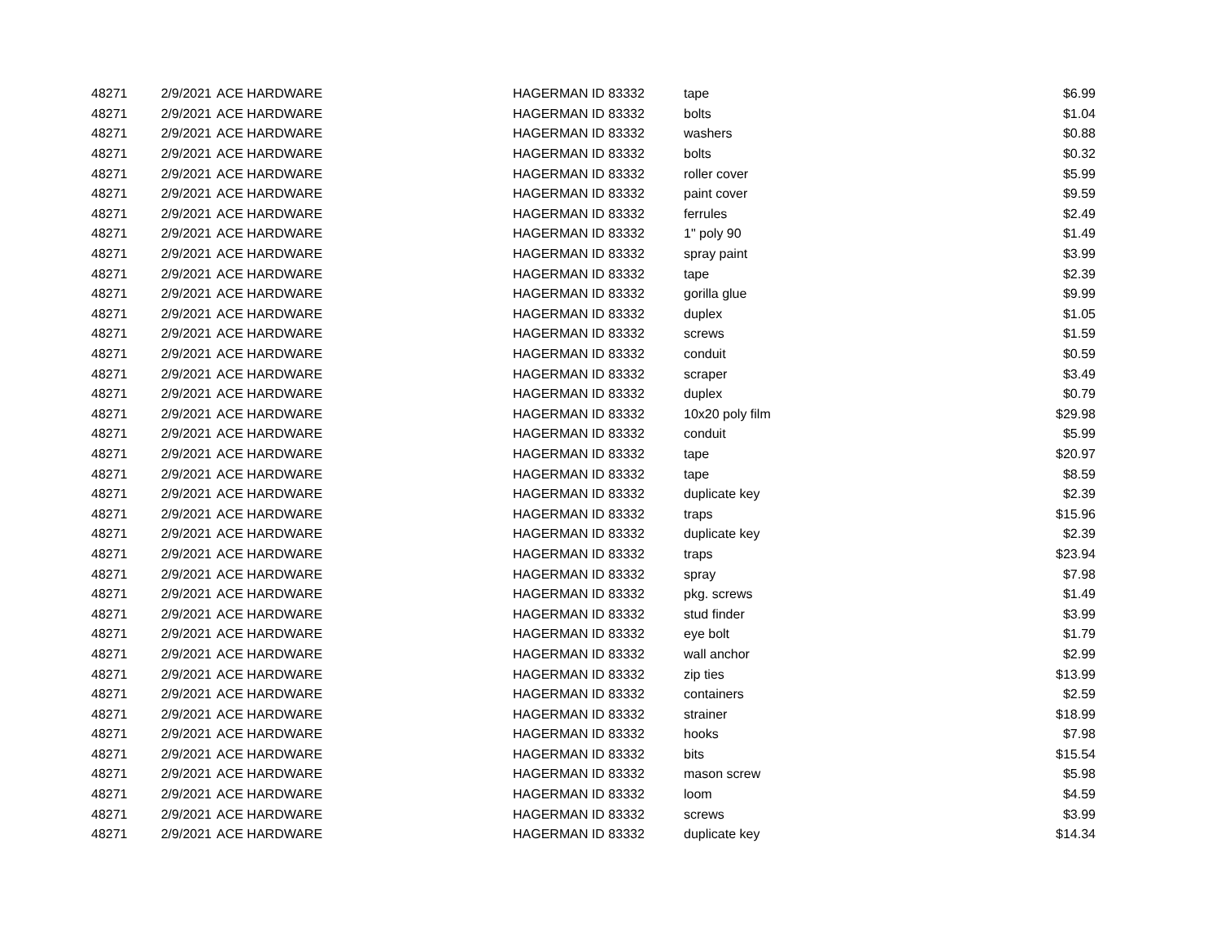| 48271 | 2/9/2021 | ACE HARDWARE | HAGERMAN ID 83332 | tape | $6.99 |
| 48271 | 2/9/2021 | ACE HARDWARE | HAGERMAN ID 83332 | bolts | $1.04 |
| 48271 | 2/9/2021 | ACE HARDWARE | HAGERMAN ID 83332 | washers | $0.88 |
| 48271 | 2/9/2021 | ACE HARDWARE | HAGERMAN ID 83332 | bolts | $0.32 |
| 48271 | 2/9/2021 | ACE HARDWARE | HAGERMAN ID 83332 | roller cover | $5.99 |
| 48271 | 2/9/2021 | ACE HARDWARE | HAGERMAN ID 83332 | paint cover | $9.59 |
| 48271 | 2/9/2021 | ACE HARDWARE | HAGERMAN ID 83332 | ferrules | $2.49 |
| 48271 | 2/9/2021 | ACE HARDWARE | HAGERMAN ID 83332 | 1" poly 90 | $1.49 |
| 48271 | 2/9/2021 | ACE HARDWARE | HAGERMAN ID 83332 | spray paint | $3.99 |
| 48271 | 2/9/2021 | ACE HARDWARE | HAGERMAN ID 83332 | tape | $2.39 |
| 48271 | 2/9/2021 | ACE HARDWARE | HAGERMAN ID 83332 | gorilla glue | $9.99 |
| 48271 | 2/9/2021 | ACE HARDWARE | HAGERMAN ID 83332 | duplex | $1.05 |
| 48271 | 2/9/2021 | ACE HARDWARE | HAGERMAN ID 83332 | screws | $1.59 |
| 48271 | 2/9/2021 | ACE HARDWARE | HAGERMAN ID 83332 | conduit | $0.59 |
| 48271 | 2/9/2021 | ACE HARDWARE | HAGERMAN ID 83332 | scraper | $3.49 |
| 48271 | 2/9/2021 | ACE HARDWARE | HAGERMAN ID 83332 | duplex | $0.79 |
| 48271 | 2/9/2021 | ACE HARDWARE | HAGERMAN ID 83332 | 10x20 poly film | $29.98 |
| 48271 | 2/9/2021 | ACE HARDWARE | HAGERMAN ID 83332 | conduit | $5.99 |
| 48271 | 2/9/2021 | ACE HARDWARE | HAGERMAN ID 83332 | tape | $20.97 |
| 48271 | 2/9/2021 | ACE HARDWARE | HAGERMAN ID 83332 | tape | $8.59 |
| 48271 | 2/9/2021 | ACE HARDWARE | HAGERMAN ID 83332 | duplicate key | $2.39 |
| 48271 | 2/9/2021 | ACE HARDWARE | HAGERMAN ID 83332 | traps | $15.96 |
| 48271 | 2/9/2021 | ACE HARDWARE | HAGERMAN ID 83332 | duplicate key | $2.39 |
| 48271 | 2/9/2021 | ACE HARDWARE | HAGERMAN ID 83332 | traps | $23.94 |
| 48271 | 2/9/2021 | ACE HARDWARE | HAGERMAN ID 83332 | spray | $7.98 |
| 48271 | 2/9/2021 | ACE HARDWARE | HAGERMAN ID 83332 | pkg. screws | $1.49 |
| 48271 | 2/9/2021 | ACE HARDWARE | HAGERMAN ID 83332 | stud finder | $3.99 |
| 48271 | 2/9/2021 | ACE HARDWARE | HAGERMAN ID 83332 | eye bolt | $1.79 |
| 48271 | 2/9/2021 | ACE HARDWARE | HAGERMAN ID 83332 | wall anchor | $2.99 |
| 48271 | 2/9/2021 | ACE HARDWARE | HAGERMAN ID 83332 | zip ties | $13.99 |
| 48271 | 2/9/2021 | ACE HARDWARE | HAGERMAN ID 83332 | containers | $2.59 |
| 48271 | 2/9/2021 | ACE HARDWARE | HAGERMAN ID 83332 | strainer | $18.99 |
| 48271 | 2/9/2021 | ACE HARDWARE | HAGERMAN ID 83332 | hooks | $7.98 |
| 48271 | 2/9/2021 | ACE HARDWARE | HAGERMAN ID 83332 | bits | $15.54 |
| 48271 | 2/9/2021 | ACE HARDWARE | HAGERMAN ID 83332 | mason screw | $5.98 |
| 48271 | 2/9/2021 | ACE HARDWARE | HAGERMAN ID 83332 | loom | $4.59 |
| 48271 | 2/9/2021 | ACE HARDWARE | HAGERMAN ID 83332 | screws | $3.99 |
| 48271 | 2/9/2021 | ACE HARDWARE | HAGERMAN ID 83332 | duplicate key | $14.34 |